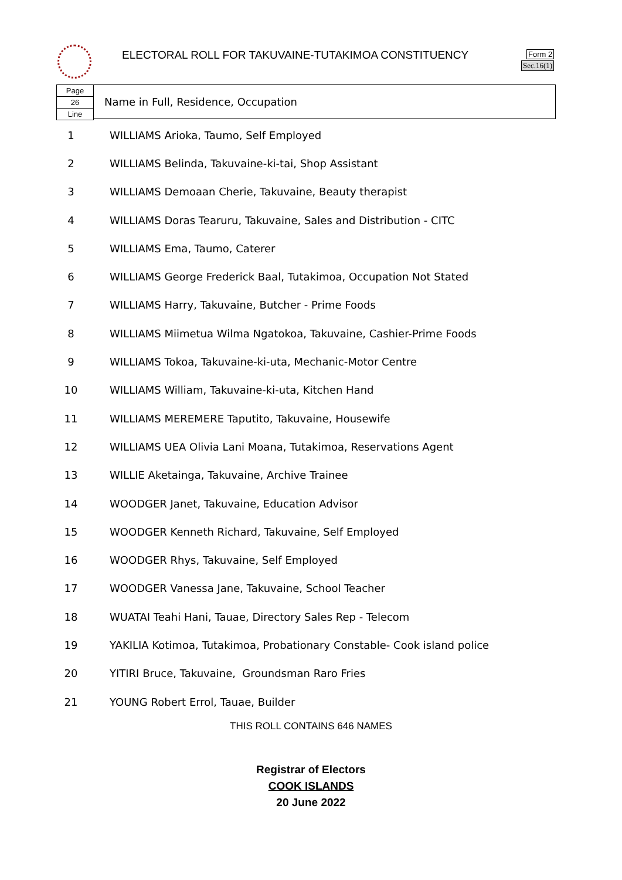ELECTORAL ROLL FOR TAKUVAINE-TUTAKIMOA CONSTITUENCY
Form 2
Sec.16(1)
Page
26
Line
Name in Full, Residence, Occupation
| 1 | WILLIAMS Arioka, Taumo, Self Employed |
| 2 | WILLIAMS Belinda, Takuvaine-ki-tai, Shop Assistant |
| 3 | WILLIAMS Demoaan Cherie, Takuvaine, Beauty therapist |
| 4 | WILLIAMS Doras Tearuru, Takuvaine, Sales and Distribution - CITC |
| 5 | WILLIAMS Ema, Taumo, Caterer |
| 6 | WILLIAMS George Frederick Baal, Tutakimoa, Occupation Not Stated |
| 7 | WILLIAMS Harry, Takuvaine, Butcher - Prime Foods |
| 8 | WILLIAMS Miimetua Wilma Ngatokoa, Takuvaine, Cashier-Prime Foods |
| 9 | WILLIAMS Tokoa, Takuvaine-ki-uta, Mechanic-Motor Centre |
| 10 | WILLIAMS William, Takuvaine-ki-uta, Kitchen Hand |
| 11 | WILLIAMS MEREMERE Taputito, Takuvaine, Housewife |
| 12 | WILLIAMS UEA Olivia Lani Moana, Tutakimoa, Reservations Agent |
| 13 | WILLIE Aketainga, Takuvaine, Archive Trainee |
| 14 | WOODGER Janet, Takuvaine, Education Advisor |
| 15 | WOODGER Kenneth Richard, Takuvaine, Self Employed |
| 16 | WOODGER Rhys, Takuvaine, Self Employed |
| 17 | WOODGER Vanessa Jane, Takuvaine, School Teacher |
| 18 | WUATAI Teahi Hani, Tauae, Directory Sales Rep - Telecom |
| 19 | YAKILIA Kotimoa, Tutakimoa, Probationary Constable- Cook island police |
| 20 | YITIRI Bruce, Takuvaine, Groundsman Raro Fries |
| 21 | YOUNG Robert Errol, Tauae, Builder |
THIS ROLL CONTAINS 646 NAMES
Registrar of Electors
COOK ISLANDS
20 June 2022